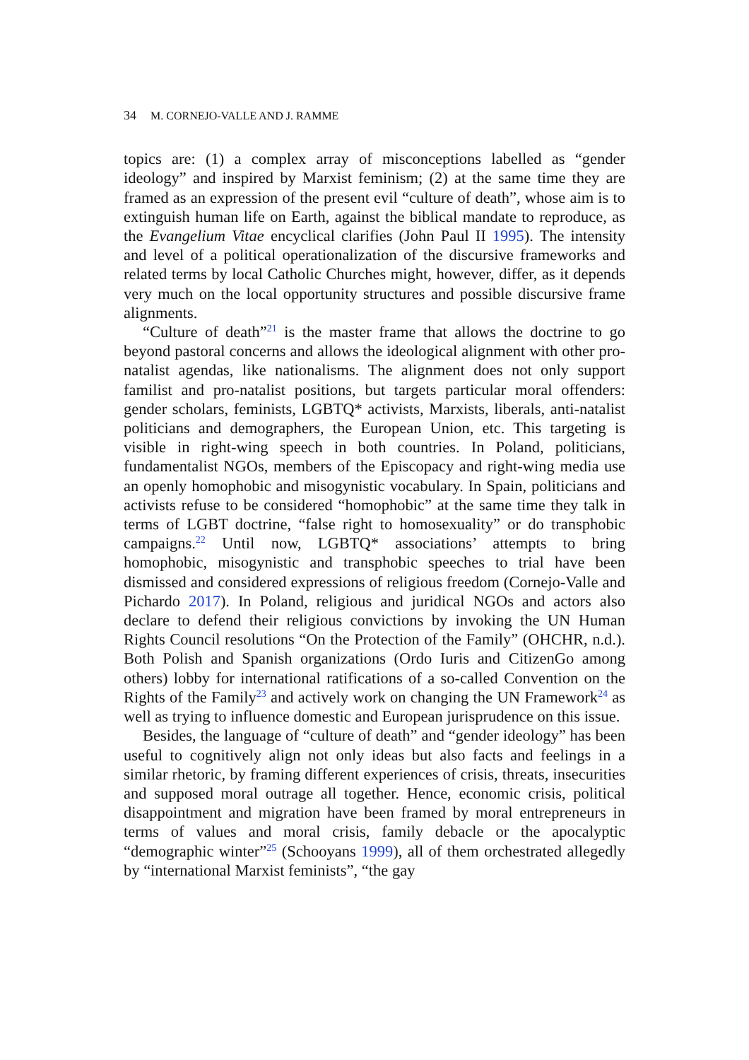34 M. CORNEJO-VALLE AND J. RAMME
topics are: (1) a complex array of misconceptions labelled as “gender ideology” and inspired by Marxist feminism; (2) at the same time they are framed as an expression of the present evil “culture of death”, whose aim is to extinguish human life on Earth, against the biblical mandate to reproduce, as the Evangelium Vitae encyclical clarifies (John Paul II 1995). The intensity and level of a political operationalization of the discursive frameworks and related terms by local Catholic Churches might, however, differ, as it depends very much on the local opportunity structures and possible discursive frame alignments.
“Culture of death”<sup>21</sup> is the master frame that allows the doctrine to go beyond pastoral concerns and allows the ideological alignment with other pro-natalist agendas, like nationalisms. The alignment does not only support familist and pro-natalist positions, but targets particular moral offenders: gender scholars, feminists, LGBTQ* activists, Marxists, liberals, anti-natalist politicians and demographers, the European Union, etc. This targeting is visible in right-wing speech in both countries. In Poland, politicians, fundamentalist NGOs, members of the Episcopacy and right-wing media use an openly homophobic and misogynistic vocabulary. In Spain, politicians and activists refuse to be considered “homophobic” at the same time they talk in terms of LGBT doctrine, “false right to homosexuality” or do transphobic campaigns.<sup>22</sup> Until now, LGBTQ* associations’ attempts to bring homophobic, misogynistic and transphobic speeches to trial have been dismissed and considered expressions of religious freedom (Cornejo-Valle and Pichardo 2017). In Poland, religious and juridical NGOs and actors also declare to defend their religious convictions by invoking the UN Human Rights Council resolutions “On the Protection of the Family” (OHCHR, n.d.). Both Polish and Spanish organizations (Ordo Iuris and CitizenGo among others) lobby for international ratifications of a so-called Convention on the Rights of the Family<sup>23</sup> and actively work on changing the UN Framework<sup>24</sup> as well as trying to influence domestic and European jurisprudence on this issue.
Besides, the language of “culture of death” and “gender ideology” has been useful to cognitively align not only ideas but also facts and feelings in a similar rhetoric, by framing different experiences of crisis, threats, insecurities and supposed moral outrage all together. Hence, economic crisis, political disappointment and migration have been framed by moral entrepreneurs in terms of values and moral crisis, family debacle or the apocalyptic “demographic winter”<sup>25</sup> (Schooyans 1999), all of them orchestrated allegedly by “international Marxist feminists”, “the gay